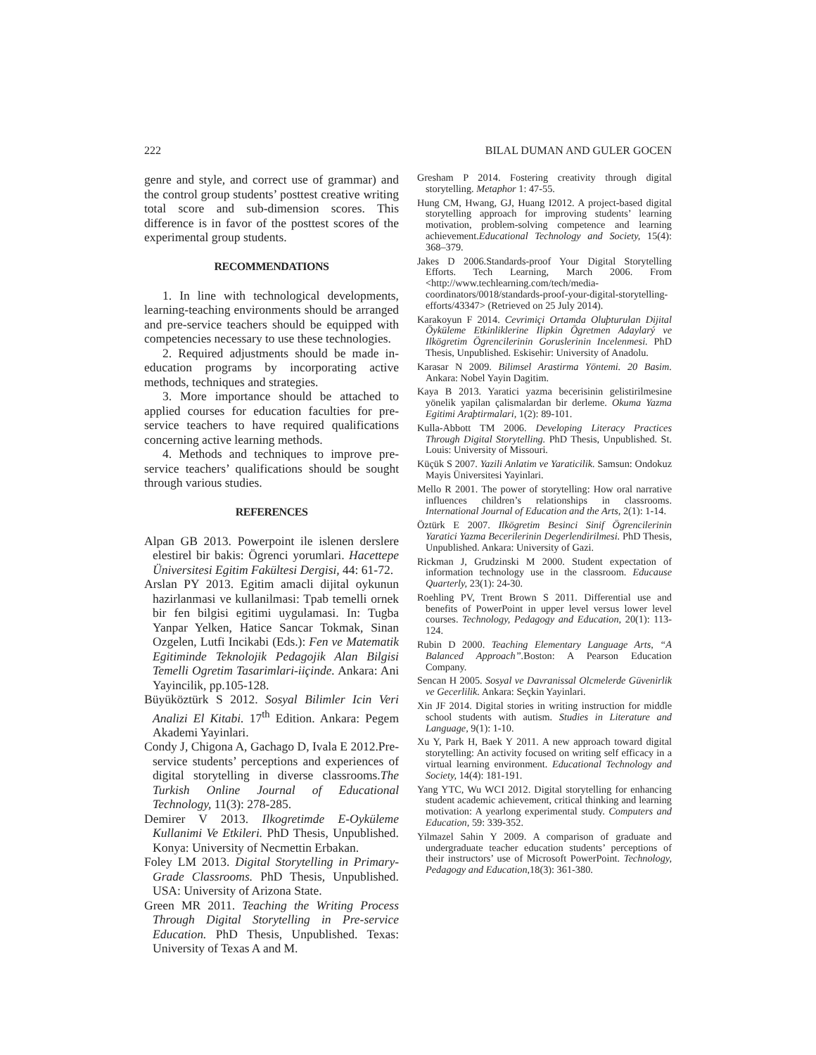222 BILAL DUMAN AND GULER GOCEN
genre and style, and correct use of grammar) and the control group students’ posttest creative writing total score and sub-dimension scores. This difference is in favor of the posttest scores of the experimental group students.
RECOMMENDATIONS
1. In line with technological developments, learning-teaching environments should be arranged and pre-service teachers should be equipped with competencies necessary to use these technologies.
2. Required adjustments should be made in-education programs by incorporating active methods, techniques and strategies.
3. More importance should be attached to applied courses for education faculties for pre-service teachers to have required qualifications concerning active learning methods.
4. Methods and techniques to improve pre-service teachers’ qualifications should be sought through various studies.
REFERENCES
Alpan GB 2013. Powerpoint ile islenen derslere elestirel bir bakis: Ögrenci yorumlari. Hacettepe Üniversitesi Egitim Fakültesi Dergisi, 44: 61-72.
Arslan PY 2013. Egitim amacli dijital oykunun hazirlanmasi ve kullanilmasi: Tpab temelli ornek bir fen bilgisi egitimi uygulamasi. In: Tugba Yanpar Yelken, Hatice Sancar Tokmak, Sinan Ozgelen, Lutfi Incikabi (Eds.): Fen ve Matematik Egitiminde Teknolojik Pedagojik Alan Bilgisi Temelli Ogretim Tasarimlari-iiçinde. Ankara: Ani Yayincilik, pp.105-128.
Büyüköztürk S 2012. Sosyal Bilimler Icin Veri Analizi El Kitabi. 17<sup>th</sup> Edition. Ankara: Pegem Akademi Yayinlari.
Condy J, Chigona A, Gachago D, Ivala E 2012.Pre-service students’ perceptions and experiences of digital storytelling in diverse classrooms.The Turkish Online Journal of Educational Technology, 11(3): 278-285.
Demirer V 2013. Ilkogretimde E-Oyküleme Kullanimi Ve Etkileri. PhD Thesis, Unpublished. Konya: University of Necmettin Erbakan.
Foley LM 2013. Digital Storytelling in Primary-Grade Classrooms. PhD Thesis, Unpublished. USA: University of Arizona State.
Green MR 2011. Teaching the Writing Process Through Digital Storytelling in Pre-service Education. PhD Thesis, Unpublished. Texas: University of Texas A and M.
Gresham P 2014. Fostering creativity through digital storytelling. Metaphor 1: 47-55.
Hung CM, Hwang, GJ, Huang I2012. A project-based digital storytelling approach for improving students’ learning motivation, problem-solving competence and learning achievement.Educational Technology and Society, 15(4): 368–379.
Jakes D 2006.Standards-proof Your Digital Storytelling Efforts. Tech Learning, March 2006. From <http://www.techlearning.com/tech/media-coordinators/0018/standards-proof-your-digital-storytelling-efforts/43347> (Retrieved on 25 July 2014).
Karakoyun F 2014. Cevrimiçi Ortamda Oluþturulan Dijital Öyküleme Etkinliklerine Ilipkin Ögretmen Adaylarý ve Ilkögretim Ögrencilerinin Goruslerinin Incelenmesi. PhD Thesis, Unpublished. Eskisehir: University of Anadolu.
Karasar N 2009. Bilimsel Arastirma Yöntemi. 20 Basim. Ankara: Nobel Yayin Dagitim.
Kaya B 2013. Yaratici yazma becerisinin gelistirilmesine yönelik yapilan çalismalardan bir derleme. Okuma Yazma Egitimi Araþtirmalari, 1(2): 89-101.
Kulla-Abbott TM 2006. Developing Literacy Practices Through Digital Storytelling. PhD Thesis, Unpublished. St. Louis: University of Missouri.
Küçük S 2007. Yazili Anlatim ve Yaraticilik. Samsun: Ondokuz Mayis Üniversitesi Yayinlari.
Mello R 2001. The power of storytelling: How oral narrative influences children’s relationships in classrooms. International Journal of Education and the Arts, 2(1): 1-14.
Öztürk E 2007. Ilkögretim Besinci Sinif Ögrencilerinin Yaratici Yazma Becerilerinin Degerlendirilmesi. PhD Thesis, Unpublished. Ankara: University of Gazi.
Rickman J, Grudzinski M 2000. Student expectation of information technology use in the classroom. Educause Quarterly, 23(1): 24-30.
Roehling PV, Trent Brown S 2011. Differential use and benefits of PowerPoint in upper level versus lower level courses. Technology, Pedagogy and Education, 20(1): 113-124.
Rubin D 2000. Teaching Elementary Language Arts, “A Balanced Approach”. Boston: A Pearson Education Company.
Sencan H 2005. Sosyal ve Davranissal Olcmelerde Güvenirlik ve Gecerlilik. Ankara: Seçkin Yayinlari.
Xin JF 2014. Digital stories in writing instruction for middle school students with autism. Studies in Literature and Language, 9(1): 1-10.
Xu Y, Park H, Baek Y 2011. A new approach toward digital storytelling: An activity focused on writing self efficacy in a virtual learning environment. Educational Technology and Society, 14(4): 181-191.
Yang YTC, Wu WCI 2012. Digital storytelling for enhancing student academic achievement, critical thinking and learning motivation: A yearlong experimental study. Computers and Education, 59: 339-352.
Yilmazel Sahin Y 2009. A comparison of graduate and undergraduate teacher education students’ perceptions of their instructors’ use of Microsoft PowerPoint. Technology, Pedagogy and Education, 18(3): 361-380.